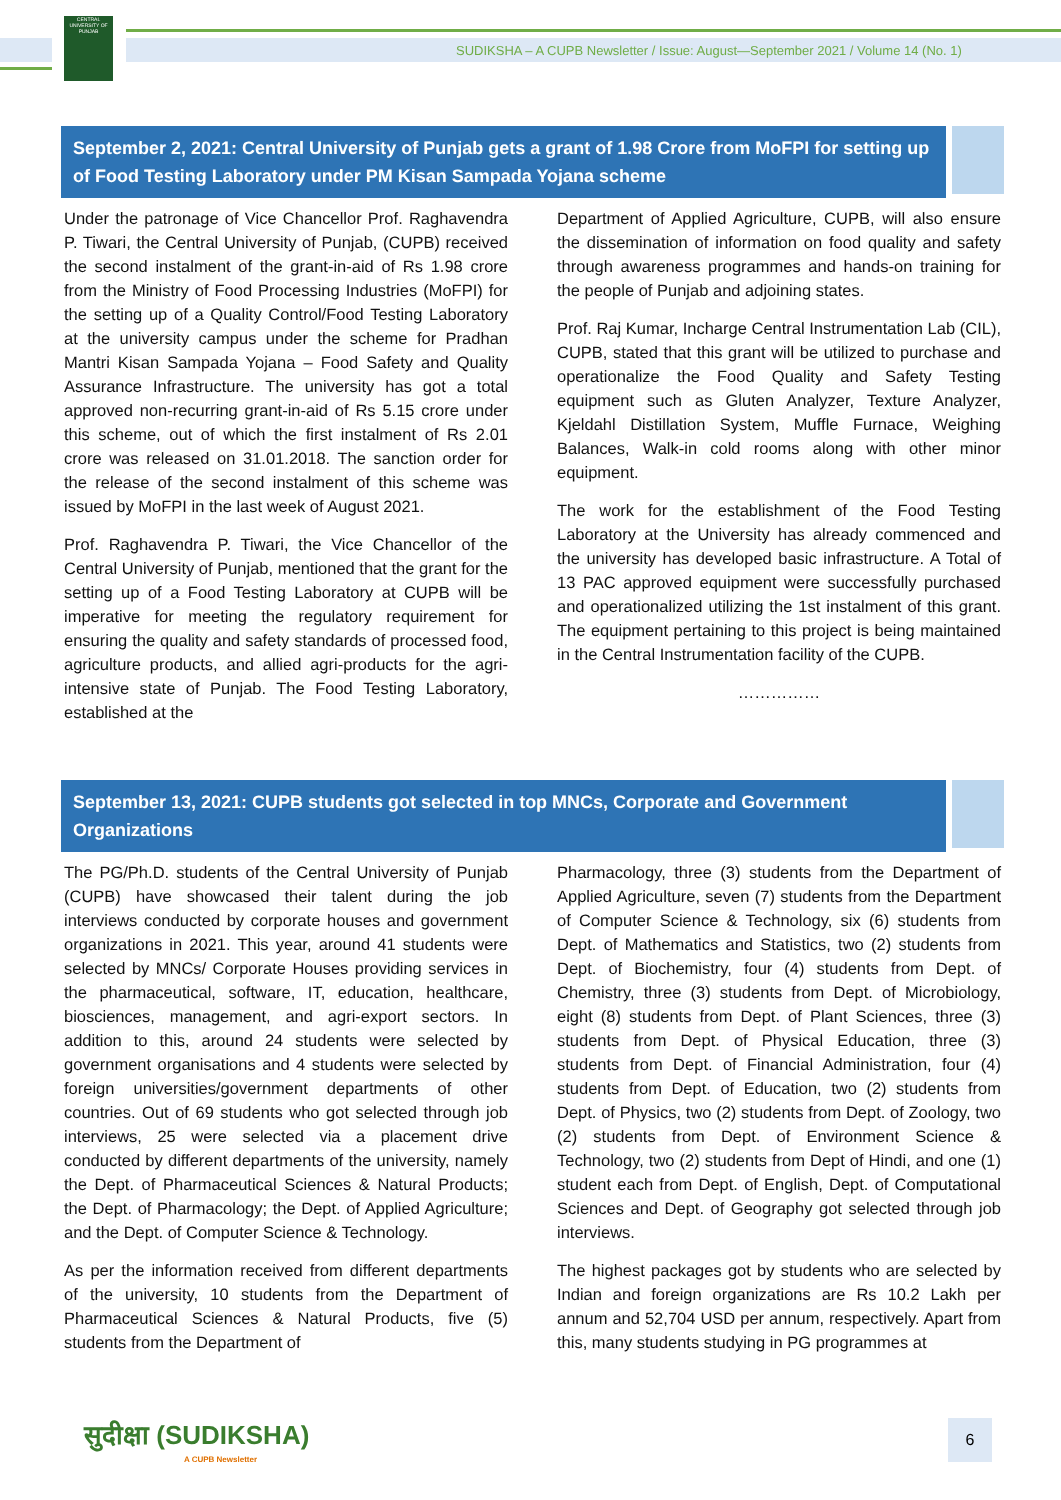CENTRAL UNIVERSITY OF PUNJAB
SUDIKSHA – A CUPB Newsletter / Issue: August—September 2021 / Volume 14 (No. 1)
September 2, 2021: Central University of Punjab gets a grant of 1.98 Crore from MoFPI for setting up of Food Testing Laboratory under PM Kisan Sampada Yojana scheme
Under the patronage of Vice Chancellor Prof. Raghavendra P. Tiwari, the Central University of Punjab, (CUPB) received the second instalment of the grant-in-aid of Rs 1.98 crore from the Ministry of Food Processing Industries (MoFPI) for the setting up of a Quality Control/Food Testing Laboratory at the university campus under the scheme for Pradhan Mantri Kisan Sampada Yojana – Food Safety and Quality Assurance Infrastructure. The university has got a total approved non-recurring grant-in-aid of Rs 5.15 crore under this scheme, out of which the first instalment of Rs 2.01 crore was released on 31.01.2018. The sanction order for the release of the second instalment of this scheme was issued by MoFPI in the last week of August 2021.
Prof. Raghavendra P. Tiwari, the Vice Chancellor of the Central University of Punjab, mentioned that the grant for the setting up of a Food Testing Laboratory at CUPB will be imperative for meeting the regulatory requirement for ensuring the quality and safety standards of processed food, agriculture products, and allied agri-products for the agri-intensive state of Punjab. The Food Testing Laboratory, established at the
Department of Applied Agriculture, CUPB, will also ensure the dissemination of information on food quality and safety through awareness programmes and hands-on training for the people of Punjab and adjoining states.
Prof. Raj Kumar, Incharge Central Instrumentation Lab (CIL), CUPB, stated that this grant will be utilized to purchase and operationalize the Food Quality and Safety Testing equipment such as Gluten Analyzer, Texture Analyzer, Kjeldahl Distillation System, Muffle Furnace, Weighing Balances, Walk-in cold rooms along with other minor equipment.
The work for the establishment of the Food Testing Laboratory at the University has already commenced and the university has developed basic infrastructure. A Total of 13 PAC approved equipment were successfully purchased and operationalized utilizing the 1st instalment of this grant. The equipment pertaining to this project is being maintained in the Central Instrumentation facility of the CUPB.
……………
September 13, 2021: CUPB students got selected in top MNCs, Corporate and Government Organizations
The PG/Ph.D. students of the Central University of Punjab (CUPB) have showcased their talent during the job interviews conducted by corporate houses and government organizations in 2021. This year, around 41 students were selected by MNCs/ Corporate Houses providing services in the pharmaceutical, software, IT, education, healthcare, biosciences, management, and agri-export sectors. In addition to this, around 24 students were selected by government organisations and 4 students were selected by foreign universities/government departments of other countries. Out of 69 students who got selected through job interviews, 25 were selected via a placement drive conducted by different departments of the university, namely the Dept. of Pharmaceutical Sciences & Natural Products; the Dept. of Pharmacology; the Dept. of Applied Agriculture; and the Dept. of Computer Science & Technology.
As per the information received from different departments of the university, 10 students from the Department of Pharmaceutical Sciences & Natural Products, five (5) students from the Department of
Pharmacology, three (3) students from the Department of Applied Agriculture, seven (7) students from the Department of Computer Science & Technology, six (6) students from Dept. of Mathematics and Statistics, two (2) students from Dept. of Biochemistry, four (4) students from Dept. of Chemistry, three (3) students from Dept. of Microbiology, eight (8) students from Dept. of Plant Sciences, three (3) students from Dept. of Physical Education, three (3) students from Dept. of Financial Administration, four (4) students from Dept. of Education, two (2) students from Dept. of Physics, two (2) students from Dept. of Zoology, two (2) students from Dept. of Environment Science & Technology, two (2) students from Dept of Hindi, and one (1) student each from Dept. of English, Dept. of Computational Sciences and Dept. of Geography got selected through job interviews.
The highest packages got by students who are selected by Indian and foreign organizations are Rs 10.2 Lakh per annum and 52,704 USD per annum, respectively. Apart from this, many students studying in PG programmes at
सुदीक्षा (SUDIKSHA)
A CUPB Newsletter
6